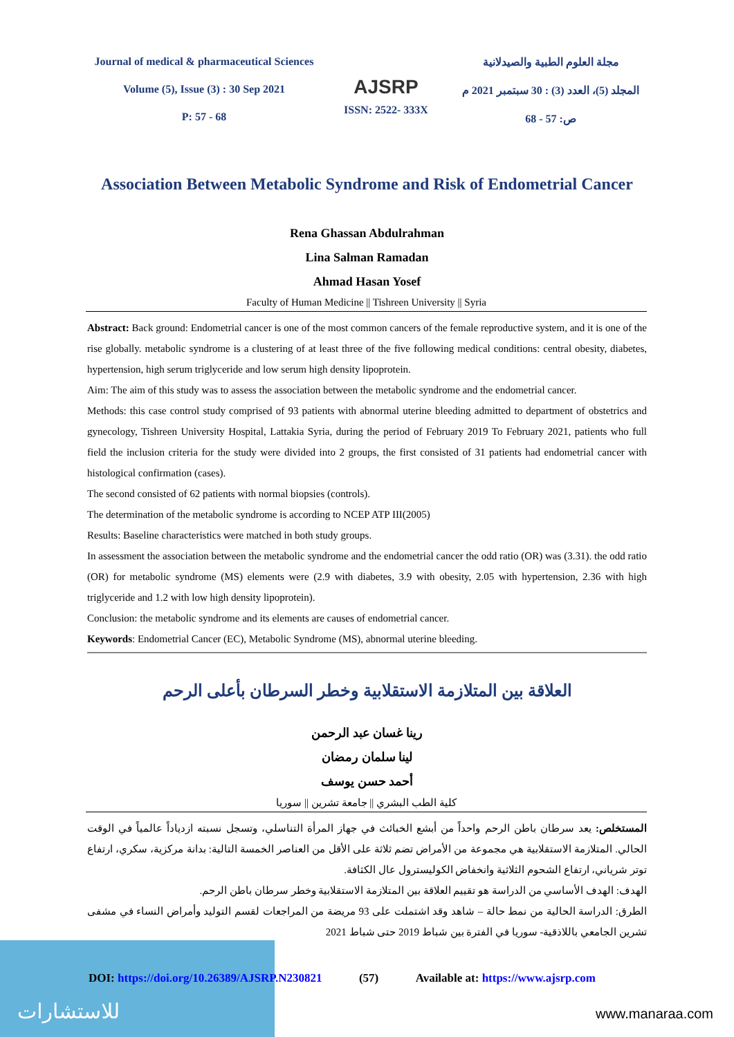Journal of medical & pharmaceutical Sciences
Volume (5), Issue (3) : 30 Sep 2021
P: 57 - 68
AJSRP
ISSN: 2522- 333X
مجلة العلوم الطبية والصيدلانية
المجلد (5)، العدد (3) : 30 سبتمبر 2021 م
ص: 57 - 68
Association Between Metabolic Syndrome and Risk of Endometrial Cancer
Rena Ghassan Abdulrahman
Lina Salman Ramadan
Ahmad Hasan Yosef
Faculty of Human Medicine || Tishreen University || Syria
Abstract: Back ground: Endometrial cancer is one of the most common cancers of the female reproductive system, and it is one of the rise globally. metabolic syndrome is a clustering of at least three of the five following medical conditions: central obesity, diabetes, hypertension, high serum triglyceride and low serum high density lipoprotein.
Aim: The aim of this study was to assess the association between the metabolic syndrome and the endometrial cancer.
Methods: this case control study comprised of 93 patients with abnormal uterine bleeding admitted to department of obstetrics and gynecology, Tishreen University Hospital, Lattakia Syria, during the period of February 2019 To February 2021, patients who full field the inclusion criteria for the study were divided into 2 groups, the first consisted of 31 patients had endometrial cancer with histological confirmation (cases).
The second consisted of 62 patients with normal biopsies (controls).
The determination of the metabolic syndrome is according to NCEP ATP III(2005)
Results: Baseline characteristics were matched in both study groups.
In assessment the association between the metabolic syndrome and the endometrial cancer the odd ratio (OR) was (3.31). the odd ratio (OR) for metabolic syndrome (MS) elements were (2.9 with diabetes, 3.9 with obesity, 2.05 with hypertension, 2.36 with high triglyceride and 1.2 with low high density lipoprotein).
Conclusion: the metabolic syndrome and its elements are causes of endometrial cancer.
Keywords: Endometrial Cancer (EC), Metabolic Syndrome (MS), abnormal uterine bleeding.
العلاقة بين المتلازمة الاستقلابية وخطر السرطان بأعلى الرحم
رينا غسان عبد الرحمن
لينا سلمان رمضان
أحمد حسن يوسف
كلية الطب البشري || جامعة تشرين || سوريا
المستخلص: يعد سرطان باطن الرحم واحداً من أبشع الخبائث في جهاز المرأة التناسلي، وتسجل نسبته ازدياداً عالمياً في الوقت الحالي. المتلازمة الاستقلابية هي مجموعة من الأمراض تضم ثلاثة على الأقل من العناصر الخمسة التالية: بدانة مركزية، سكري، ارتفاع توتر شرياني، ارتفاع الشحوم الثلاثية وانخفاض الكوليسترول عال الكثافة.
الهدف: الهدف الأساسي من الدراسة هو تقييم العلاقة بين المتلازمة الاستقلابية وخطر سرطان باطن الرحم.
الطرق: الدراسة الحالية من نمط حالة – شاهد وقد اشتملت على 93 مريضة من المراجعات لقسم التوليد وأمراض النساء في مشفى تشرين الجامعي باللاذقية- سوريا في الفترة بين شباط 2019 حتى شباط 2021
للاستشارات
DOI: https://doi.org/10.26389/AJSRP.N230821 (57) Available at: https://www.ajsrp.com
www.manaraa.com